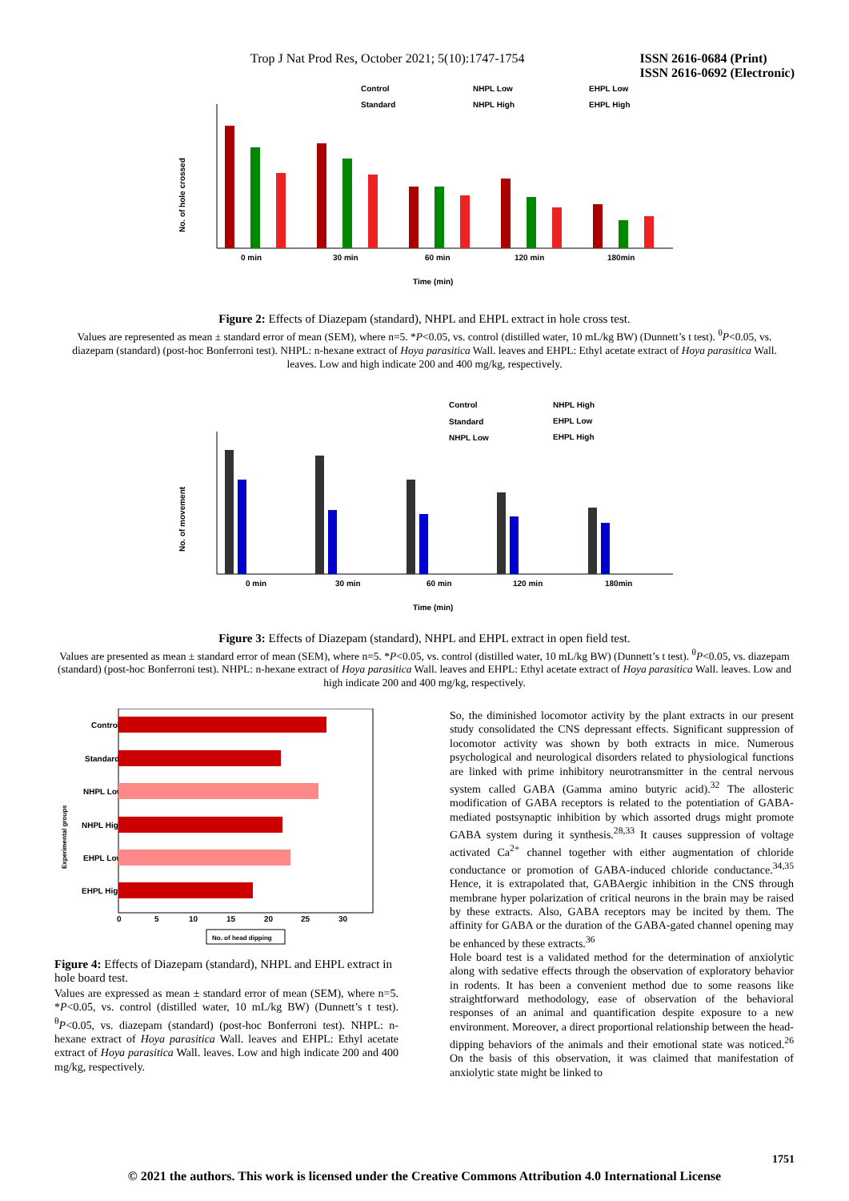Trop J Nat Prod Res, October 2021; 5(10):1747-1754 ISSN 2616-0684 (Print)
ISSN 2616-0692 (Electronic)
Control
NHPL Low
EHPL Low
Standard
NHPL High
EHPL High
No. of hole crossed
0 min
30 min
60 min
120 min
180min
Time (min)
Figure 2: Effects of Diazepam (standard), NHPL and EHPL extract in hole cross test.
Values are represented as mean ± standard error of mean (SEM), where n=5. *P<0.05, vs. control (distilled water, 10 mL/kg BW) (Dunnett’s t test). <sup>θ</sup>P<0.05, vs. diazepam (standard) (post-hoc Bonferroni test). NHPL: n-hexane extract of Hoya parasitica Wall. leaves and EHPL: Ethyl acetate extract of Hoya parasitica Wall. leaves. Low and high indicate 200 and 400 mg/kg, respectively.
Control
NHPL High
Standard
EHPL Low
NHPL Low
EHPL High
No. of movement
0 min
30 min
60 min
120 min
180min
Time (min)
Figure 3: Effects of Diazepam (standard), NHPL and EHPL extract in open field test.
Values are presented as mean ± standard error of mean (SEM), where n=5. *P<0.05, vs. control (distilled water, 10 mL/kg BW) (Dunnett’s t test). <sup>θ</sup>P<0.05, vs. diazepam (standard) (post-hoc Bonferroni test). NHPL: n-hexane extract of Hoya parasitica Wall. leaves and EHPL: Ethyl acetate extract of Hoya parasitica Wall. leaves. Low and high indicate 200 and 400 mg/kg, respectively.
Experimental groups
Control
Standard
NHPL Low
NHPL High
EHPL Low
EHPL High
0
5
10
15
20
25
30
No. of head dipping
Figure 4: Effects of Diazepam (standard), NHPL and EHPL extract in hole board test.
Values are expressed as mean ± standard error of mean (SEM), where n=5. *P<0.05, vs. control (distilled water, 10 mL/kg BW) (Dunnett’s t test). <sup>θ</sup>P<0.05, vs. diazepam (standard) (post-hoc Bonferroni test). NHPL: n-hexane extract of Hoya parasitica Wall. leaves and EHPL: Ethyl acetate extract of Hoya parasitica Wall. leaves. Low and high indicate 200 and 400 mg/kg, respectively.
So, the diminished locomotor activity by the plant extracts in our present study consolidated the CNS depressant effects. Significant suppression of locomotor activity was shown by both extracts in mice. Numerous psychological and neurological disorders related to physiological functions are linked with prime inhibitory neurotransmitter in the central nervous system called GABA (Gamma amino butyric acid).<sup>32</sup> The allosteric modification of GABA receptors is related to the potentiation of GABA-mediated postsynaptic inhibition by which assorted drugs might promote GABA system during it synthesis.<sup>28,33</sup> It causes suppression of voltage activated Ca<sup>2+</sup> channel together with either augmentation of chloride conductance or promotion of GABA-induced chloride conductance.<sup>34,35</sup> Hence, it is extrapolated that, GABAergic inhibition in the CNS through membrane hyper polarization of critical neurons in the brain may be raised by these extracts. Also, GABA receptors may be incited by them. The affinity for GABA or the duration of the GABA-gated channel opening may be enhanced by these extracts.<sup>36</sup>
Hole board test is a validated method for the determination of anxiolytic along with sedative effects through the observation of exploratory behavior in rodents. It has been a convenient method due to some reasons like straightforward methodology, ease of observation of the behavioral responses of an animal and quantification despite exposure to a new environment. Moreover, a direct proportional relationship between the head-dipping behaviors of the animals and their emotional state was noticed.<sup>26</sup> On the basis of this observation, it was claimed that manifestation of anxiolytic state might be linked to
1751
© 2021 the authors. This work is licensed under the Creative Commons Attribution 4.0 International License